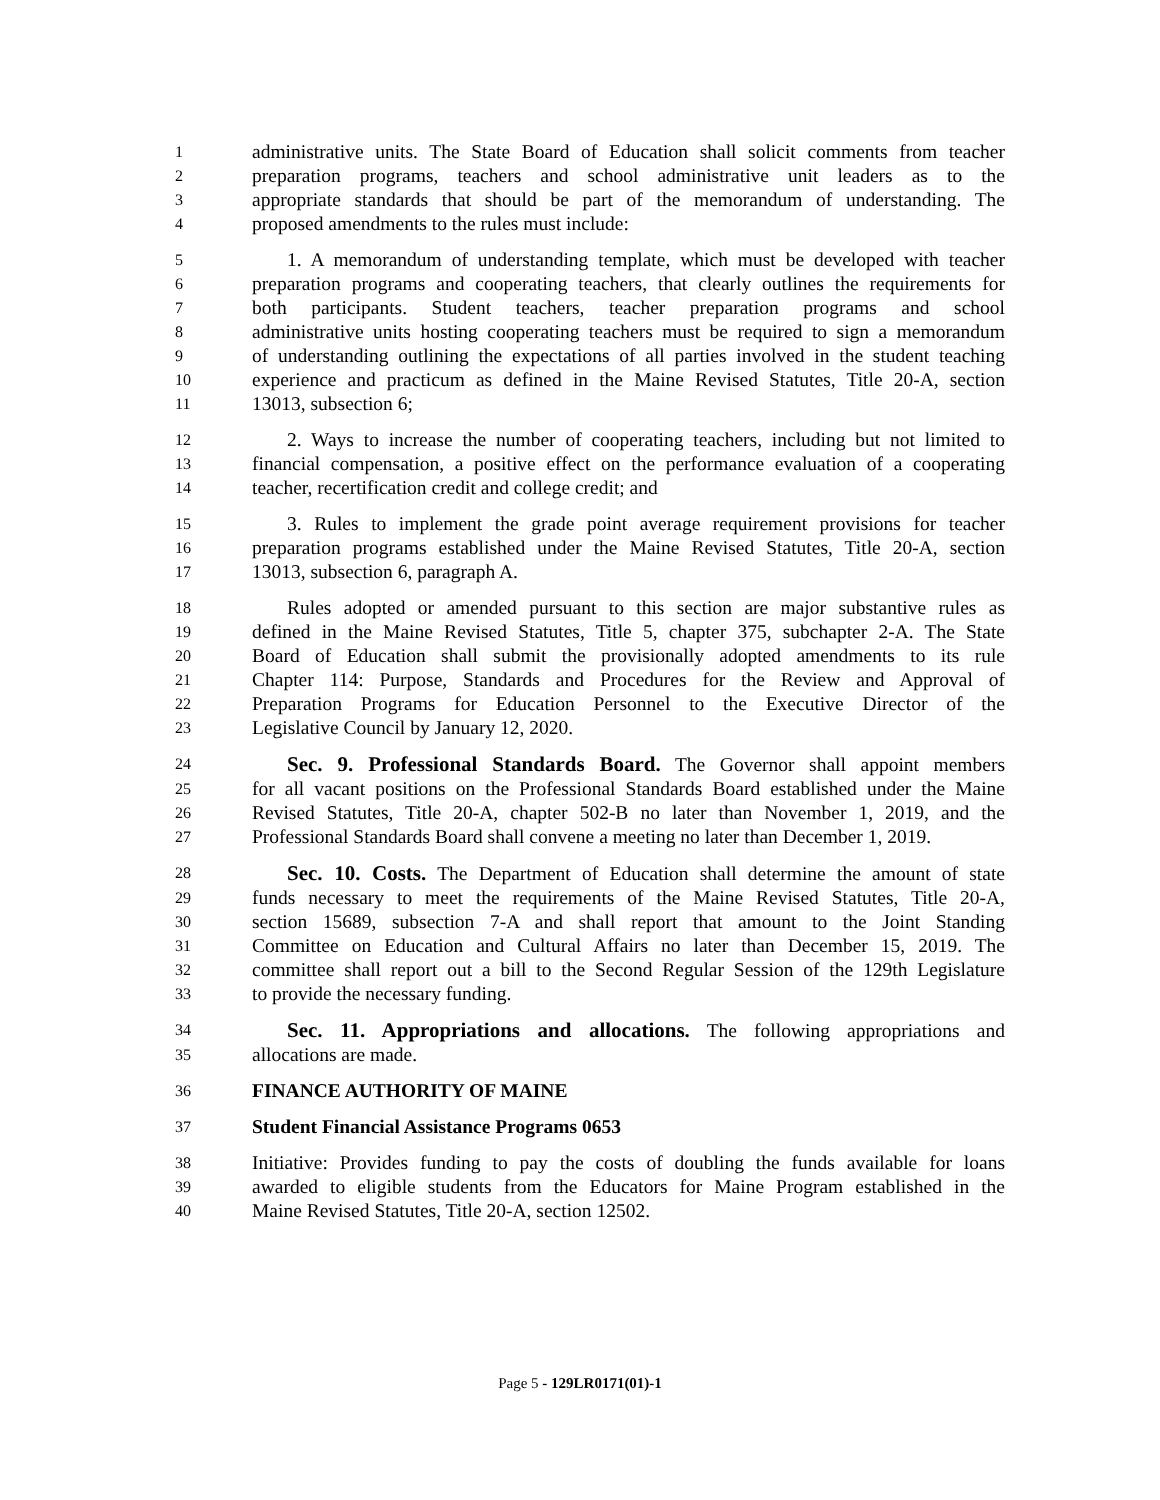1 administrative units. The State Board of Education shall solicit comments from teacher
2 preparation programs, teachers and school administrative unit leaders as to the
3 appropriate standards that should be part of the memorandum of understanding. The
4 proposed amendments to the rules must include:
5 1. A memorandum of understanding template, which must be developed with teacher
6 preparation programs and cooperating teachers, that clearly outlines the requirements for
7 both participants. Student teachers, teacher preparation programs and school
8 administrative units hosting cooperating teachers must be required to sign a memorandum
9 of understanding outlining the expectations of all parties involved in the student teaching
10 experience and practicum as defined in the Maine Revised Statutes, Title 20-A, section
11 13013, subsection 6;
12 2. Ways to increase the number of cooperating teachers, including but not limited to
13 financial compensation, a positive effect on the performance evaluation of a cooperating
14 teacher, recertification credit and college credit; and
15 3. Rules to implement the grade point average requirement provisions for teacher
16 preparation programs established under the Maine Revised Statutes, Title 20-A, section
17 13013, subsection 6, paragraph A.
18 Rules adopted or amended pursuant to this section are major substantive rules as
19 defined in the Maine Revised Statutes, Title 5, chapter 375, subchapter 2-A. The State
20 Board of Education shall submit the provisionally adopted amendments to its rule
21 Chapter 114: Purpose, Standards and Procedures for the Review and Approval of
22 Preparation Programs for Education Personnel to the Executive Director of the
23 Legislative Council by January 12, 2020.
24 Sec. 9. Professional Standards Board. The Governor shall appoint members
25 for all vacant positions on the Professional Standards Board established under the Maine
26 Revised Statutes, Title 20-A, chapter 502-B no later than November 1, 2019, and the
27 Professional Standards Board shall convene a meeting no later than December 1, 2019.
28 Sec. 10. Costs. The Department of Education shall determine the amount of state
29 funds necessary to meet the requirements of the Maine Revised Statutes, Title 20-A,
30 section 15689, subsection 7-A and shall report that amount to the Joint Standing
31 Committee on Education and Cultural Affairs no later than December 15, 2019. The
32 committee shall report out a bill to the Second Regular Session of the 129th Legislature
33 to provide the necessary funding.
34 Sec. 11. Appropriations and allocations. The following appropriations and
35 allocations are made.
36 FINANCE AUTHORITY OF MAINE
37 Student Financial Assistance Programs 0653
38 Initiative: Provides funding to pay the costs of doubling the funds available for loans
39 awarded to eligible students from the Educators for Maine Program established in the
40 Maine Revised Statutes, Title 20-A, section 12502.
Page 5 - 129LR0171(01)-1